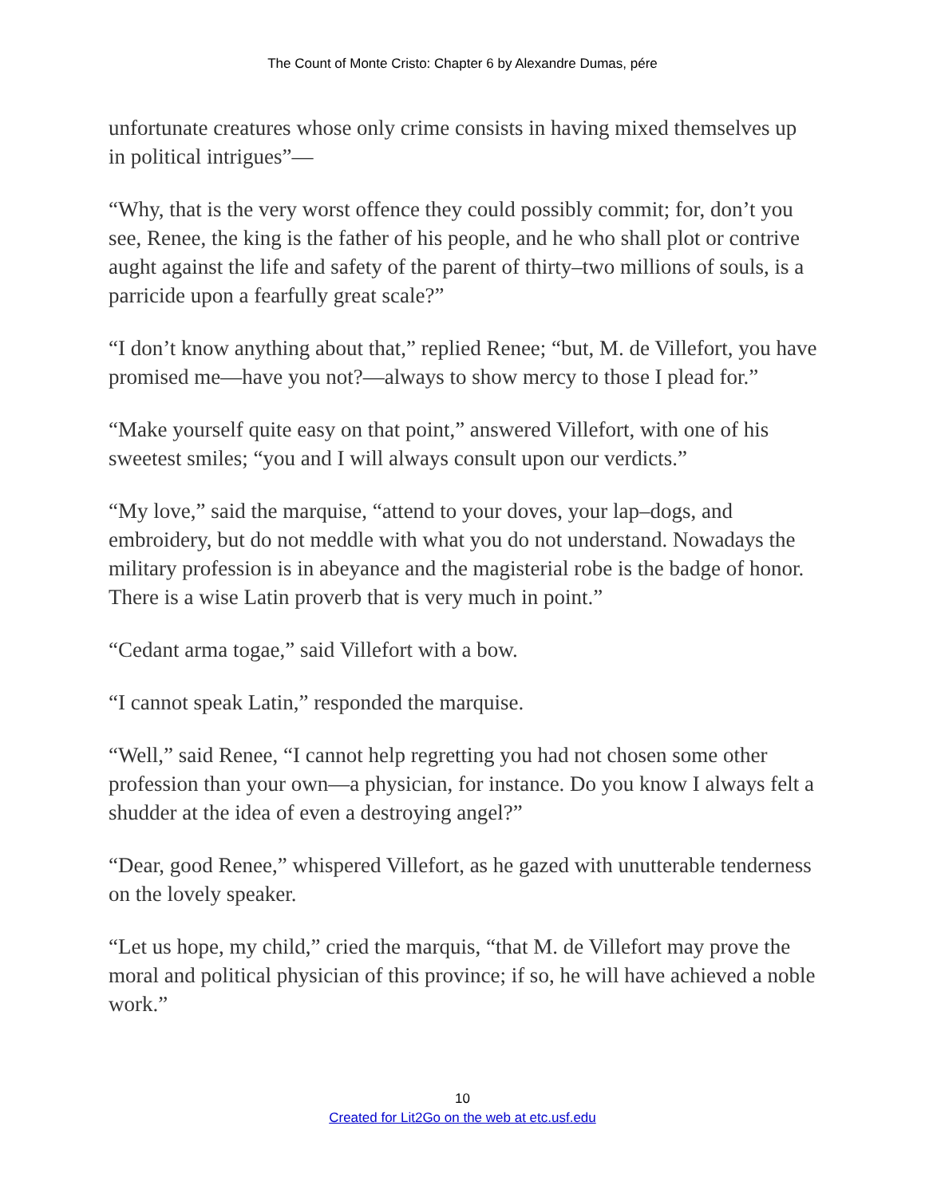The Count of Monte Cristo: Chapter 6 by Alexandre Dumas, pére
unfortunate creatures whose only crime consists in having mixed themselves up in political intrigues”—
“Why, that is the very worst offence they could possibly commit; for, don’t you see, Renee, the king is the father of his people, and he who shall plot or contrive aught against the life and safety of the parent of thirty–two millions of souls, is a parricide upon a fearfully great scale?”
“I don’t know anything about that,” replied Renee; “but, M. de Villefort, you have promised me—have you not?—always to show mercy to those I plead for.”
“Make yourself quite easy on that point,” answered Villefort, with one of his sweetest smiles; “you and I will always consult upon our verdicts.”
“My love,” said the marquise, “attend to your doves, your lap–dogs, and embroidery, but do not meddle with what you do not understand. Nowadays the military profession is in abeyance and the magisterial robe is the badge of honor. There is a wise Latin proverb that is very much in point.”
“Cedant arma togae,” said Villefort with a bow.
“I cannot speak Latin,” responded the marquise.
“Well,” said Renee, “I cannot help regretting you had not chosen some other profession than your own—a physician, for instance. Do you know I always felt a shudder at the idea of even a destroying angel?”
“Dear, good Renee,” whispered Villefort, as he gazed with unutterable tenderness on the lovely speaker.
“Let us hope, my child,” cried the marquis, “that M. de Villefort may prove the moral and political physician of this province; if so, he will have achieved a noble work.”
10
Created for Lit2Go on the web at etc.usf.edu